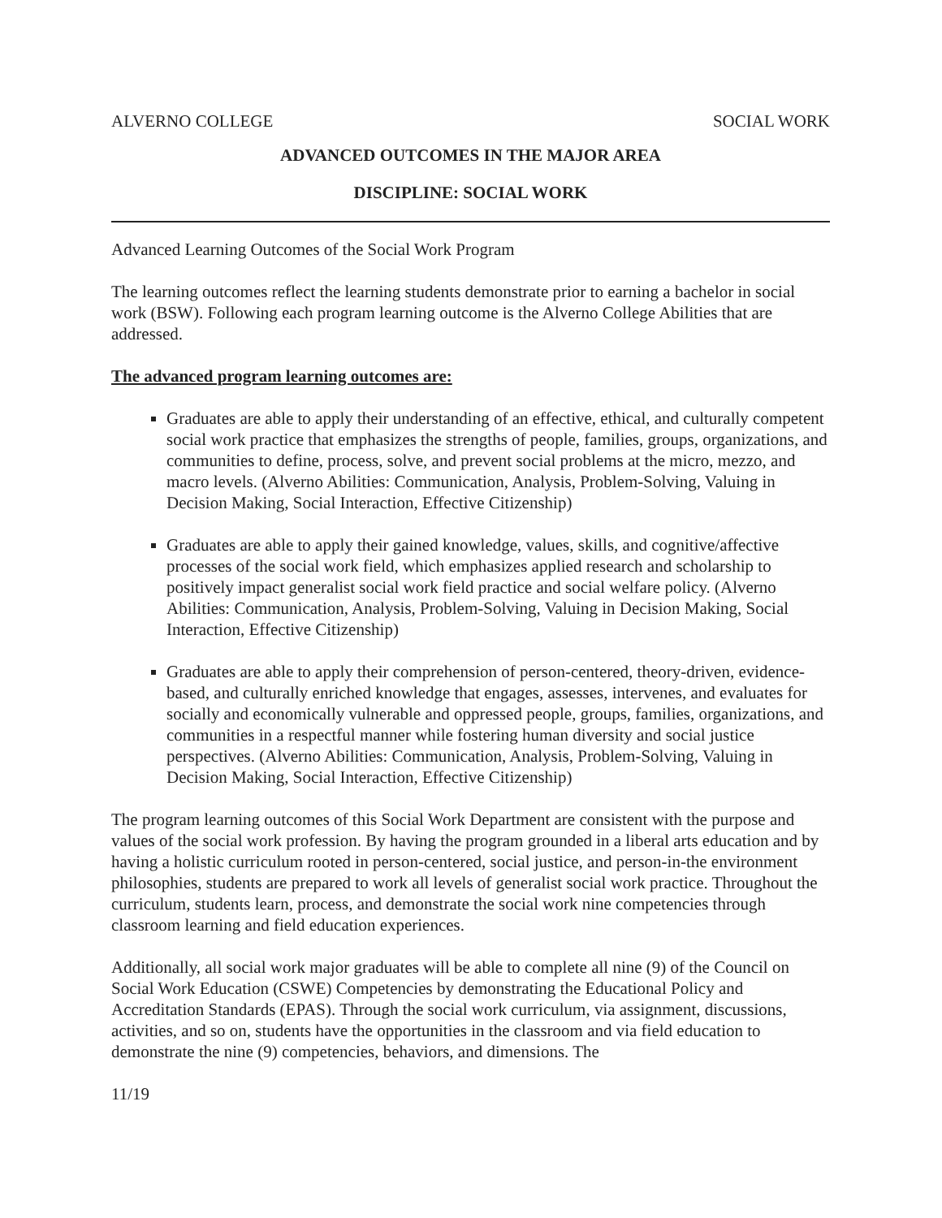ALVERNO COLLEGE SOCIAL WORK
ADVANCED OUTCOMES IN THE MAJOR AREA
DISCIPLINE: SOCIAL WORK
Advanced Learning Outcomes of the Social Work Program
The learning outcomes reflect the learning students demonstrate prior to earning a bachelor in social work (BSW). Following each program learning outcome is the Alverno College Abilities that are addressed.
The advanced program learning outcomes are:
Graduates are able to apply their understanding of an effective, ethical, and culturally competent social work practice that emphasizes the strengths of people, families, groups, organizations, and communities to define, process, solve, and prevent social problems at the micro, mezzo, and macro levels. (Alverno Abilities: Communication, Analysis, Problem-Solving, Valuing in Decision Making, Social Interaction, Effective Citizenship)
Graduates are able to apply their gained knowledge, values, skills, and cognitive/affective processes of the social work field, which emphasizes applied research and scholarship to positively impact generalist social work field practice and social welfare policy. (Alverno Abilities: Communication, Analysis, Problem-Solving, Valuing in Decision Making, Social Interaction, Effective Citizenship)
Graduates are able to apply their comprehension of person-centered, theory-driven, evidence-based, and culturally enriched knowledge that engages, assesses, intervenes, and evaluates for socially and economically vulnerable and oppressed people, groups, families, organizations, and communities in a respectful manner while fostering human diversity and social justice perspectives. (Alverno Abilities: Communication, Analysis, Problem-Solving, Valuing in Decision Making, Social Interaction, Effective Citizenship)
The program learning outcomes of this Social Work Department are consistent with the purpose and values of the social work profession. By having the program grounded in a liberal arts education and by having a holistic curriculum rooted in person-centered, social justice, and person-in-the environment philosophies, students are prepared to work all levels of generalist social work practice. Throughout the curriculum, students learn, process, and demonstrate the social work nine competencies through classroom learning and field education experiences.
Additionally, all social work major graduates will be able to complete all nine (9) of the Council on Social Work Education (CSWE) Competencies by demonstrating the Educational Policy and Accreditation Standards (EPAS). Through the social work curriculum, via assignment, discussions, activities, and so on, students have the opportunities in the classroom and via field education to demonstrate the nine (9) competencies, behaviors, and dimensions. The
11/19